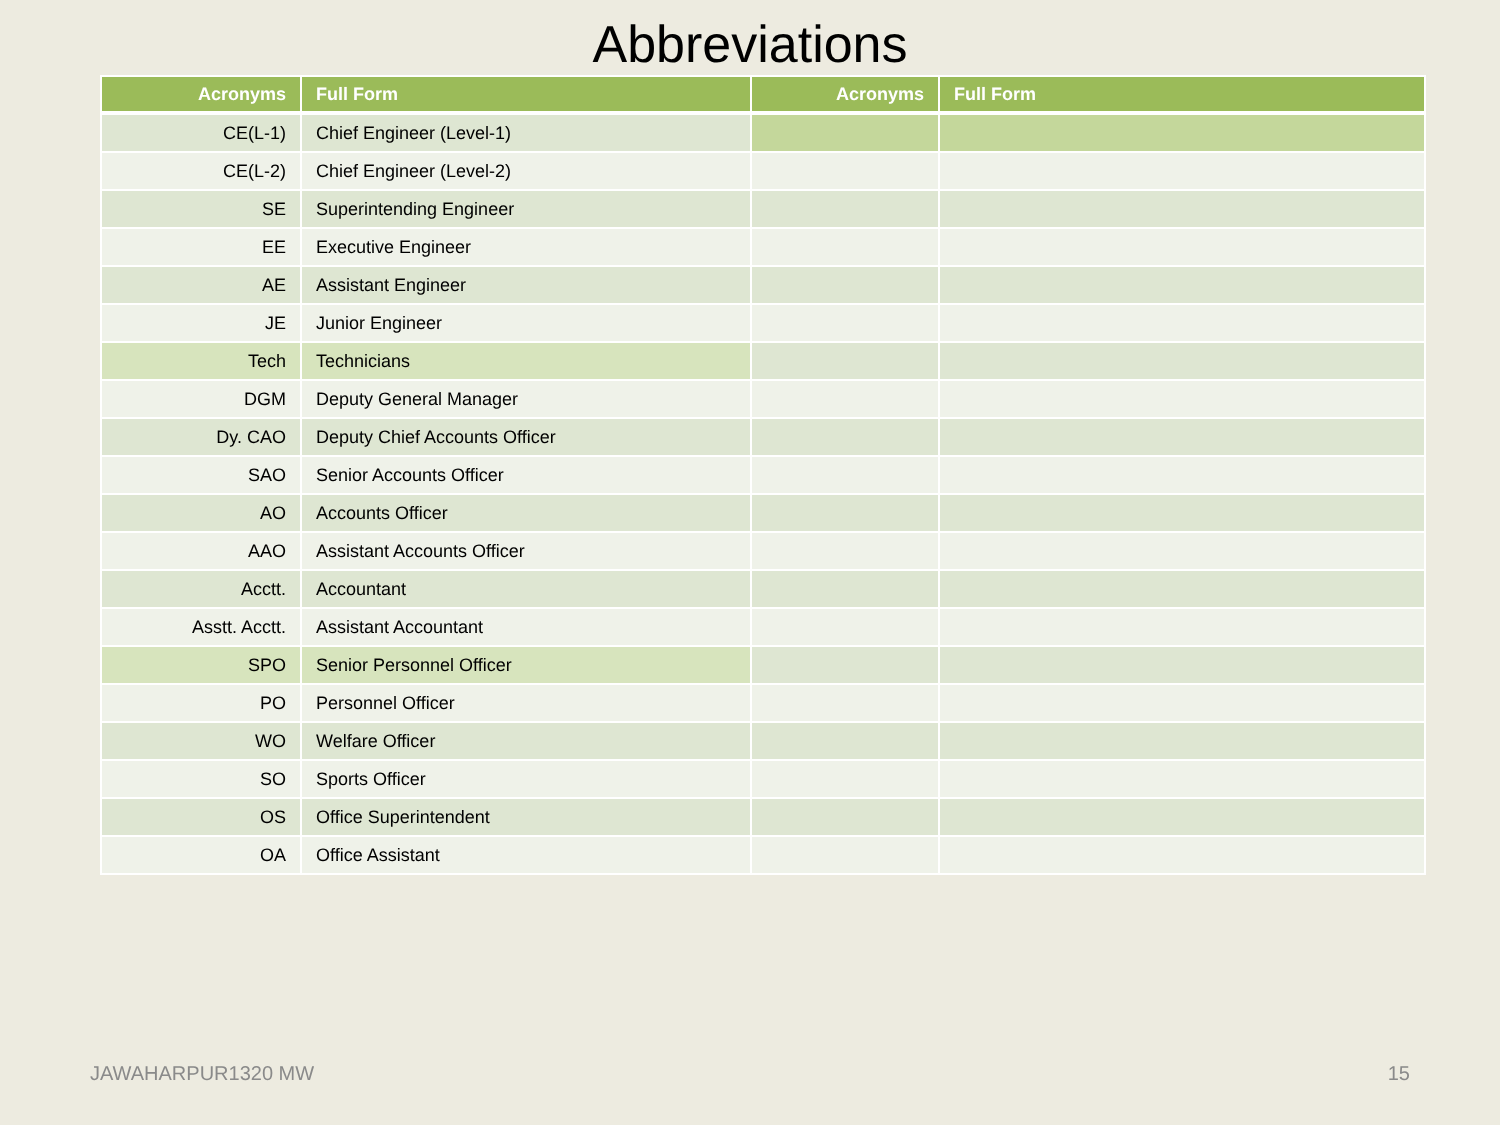Abbreviations
| Acronyms | Full Form | Acronyms | Full Form |
| --- | --- | --- | --- |
| CE(L-1) | Chief Engineer (Level-1) | | |
| CE(L-2) | Chief Engineer (Level-2) | | |
| SE | Superintending Engineer | | |
| EE | Executive Engineer | | |
| AE | Assistant Engineer | | |
| JE | Junior Engineer | | |
| Tech | Technicians | | |
| DGM | Deputy General Manager | | |
| Dy. CAO | Deputy Chief Accounts Officer | | |
| SAO | Senior Accounts Officer | | |
| AO | Accounts Officer | | |
| AAO | Assistant Accounts Officer | | |
| Acctt. | Accountant | | |
| Asstt. Acctt. | Assistant Accountant | | |
| SPO | Senior Personnel Officer | | |
| PO | Personnel Officer | | |
| WO | Welfare Officer | | |
| SO | Sports Officer | | |
| OS | Office Superintendent | | |
| OA | Office Assistant | | |
JAWAHARPUR1320 MW 15